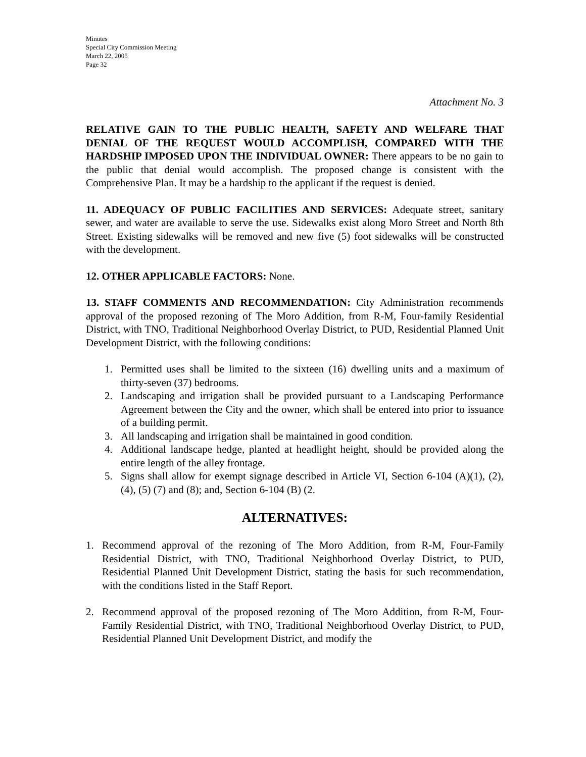Minutes
Special City Commission Meeting
March 22, 2005
Page 32
Attachment No. 3
RELATIVE GAIN TO THE PUBLIC HEALTH, SAFETY AND WELFARE THAT DENIAL OF THE REQUEST WOULD ACCOMPLISH, COMPARED WITH THE HARDSHIP IMPOSED UPON THE INDIVIDUAL OWNER: There appears to be no gain to the public that denial would accomplish. The proposed change is consistent with the Comprehensive Plan. It may be a hardship to the applicant if the request is denied.
11. ADEQUACY OF PUBLIC FACILITIES AND SERVICES: Adequate street, sanitary sewer, and water are available to serve the use. Sidewalks exist along Moro Street and North 8th Street. Existing sidewalks will be removed and new five (5) foot sidewalks will be constructed with the development.
12. OTHER APPLICABLE FACTORS: None.
13. STAFF COMMENTS AND RECOMMENDATION: City Administration recommends approval of the proposed rezoning of The Moro Addition, from R-M, Four-family Residential District, with TNO, Traditional Neighborhood Overlay District, to PUD, Residential Planned Unit Development District, with the following conditions:
1. Permitted uses shall be limited to the sixteen (16) dwelling units and a maximum of thirty-seven (37) bedrooms.
2. Landscaping and irrigation shall be provided pursuant to a Landscaping Performance Agreement between the City and the owner, which shall be entered into prior to issuance of a building permit.
3. All landscaping and irrigation shall be maintained in good condition.
4. Additional landscape hedge, planted at headlight height, should be provided along the entire length of the alley frontage.
5. Signs shall allow for exempt signage described in Article VI, Section 6-104 (A)(1), (2), (4), (5) (7) and (8); and, Section 6-104 (B) (2.
ALTERNATIVES:
1. Recommend approval of the rezoning of The Moro Addition, from R-M, Four-Family Residential District, with TNO, Traditional Neighborhood Overlay District, to PUD, Residential Planned Unit Development District, stating the basis for such recommendation, with the conditions listed in the Staff Report.
2. Recommend approval of the proposed rezoning of The Moro Addition, from R-M, Four-Family Residential District, with TNO, Traditional Neighborhood Overlay District, to PUD, Residential Planned Unit Development District, and modify the